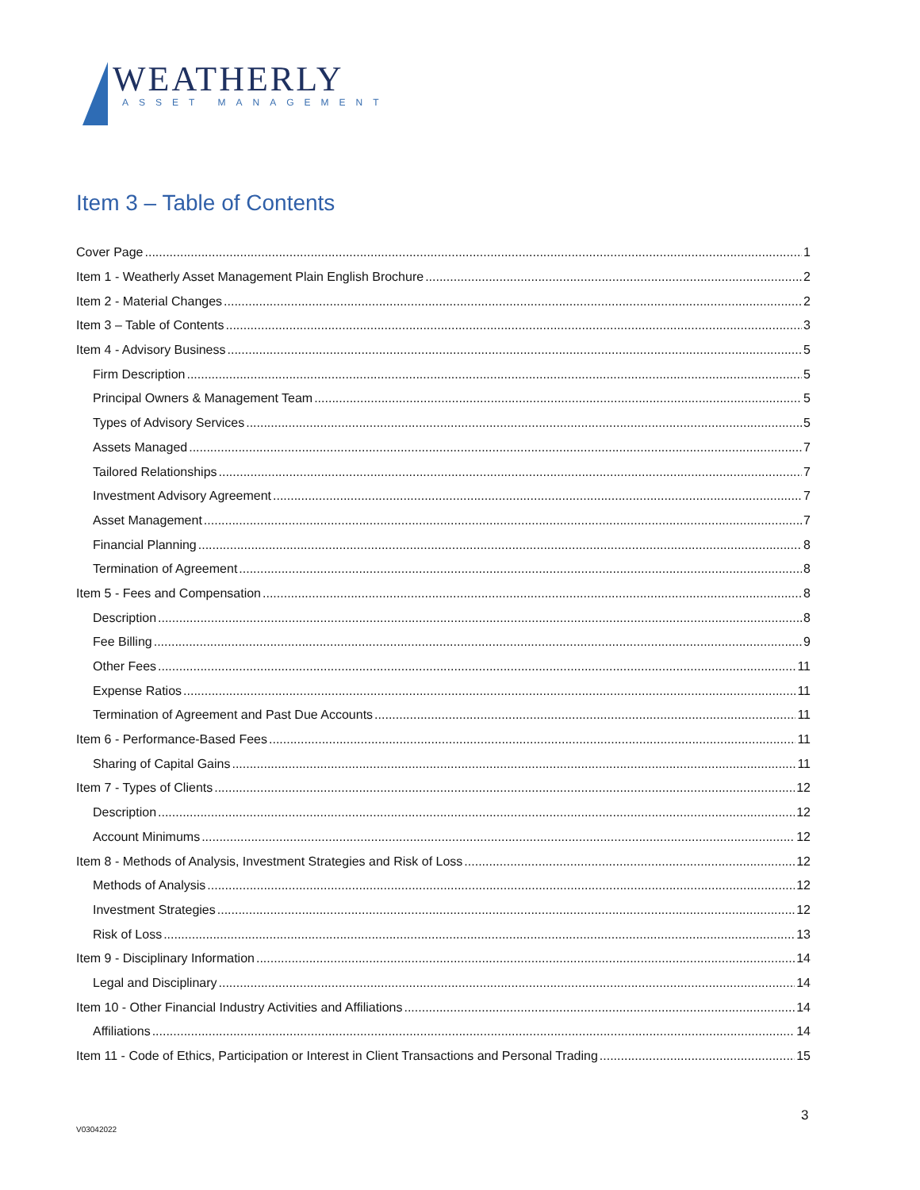WEATHERLY
ASSET MANAGEMENT
Item 3 – Table of Contents
Cover Page 1
Item 1 - Weatherly Asset Management Plain English Brochure 2
Item 2 - Material Changes 2
Item 3 – Table of Contents 3
Item 4 - Advisory Business 5
Firm Description 5
Principal Owners & Management Team 5
Types of Advisory Services 5
Assets Managed 7
Tailored Relationships 7
Investment Advisory Agreement 7
Asset Management 7
Financial Planning 8
Termination of Agreement 8
Item 5 - Fees and Compensation 8
Description 8
Fee Billing 9
Other Fees 11
Expense Ratios 11
Termination of Agreement and Past Due Accounts 11
Item 6 - Performance-Based Fees 11
Sharing of Capital Gains 11
Item 7 - Types of Clients 12
Description 12
Account Minimums 12
Item 8 - Methods of Analysis, Investment Strategies and Risk of Loss 12
Methods of Analysis 12
Investment Strategies 12
Risk of Loss 13
Item 9 - Disciplinary Information 14
Legal and Disciplinary 14
Item 10 - Other Financial Industry Activities and Affiliations 14
Affiliations 14
Item 11 - Code of Ethics, Participation or Interest in Client Transactions and Personal Trading 15
3
V03042022